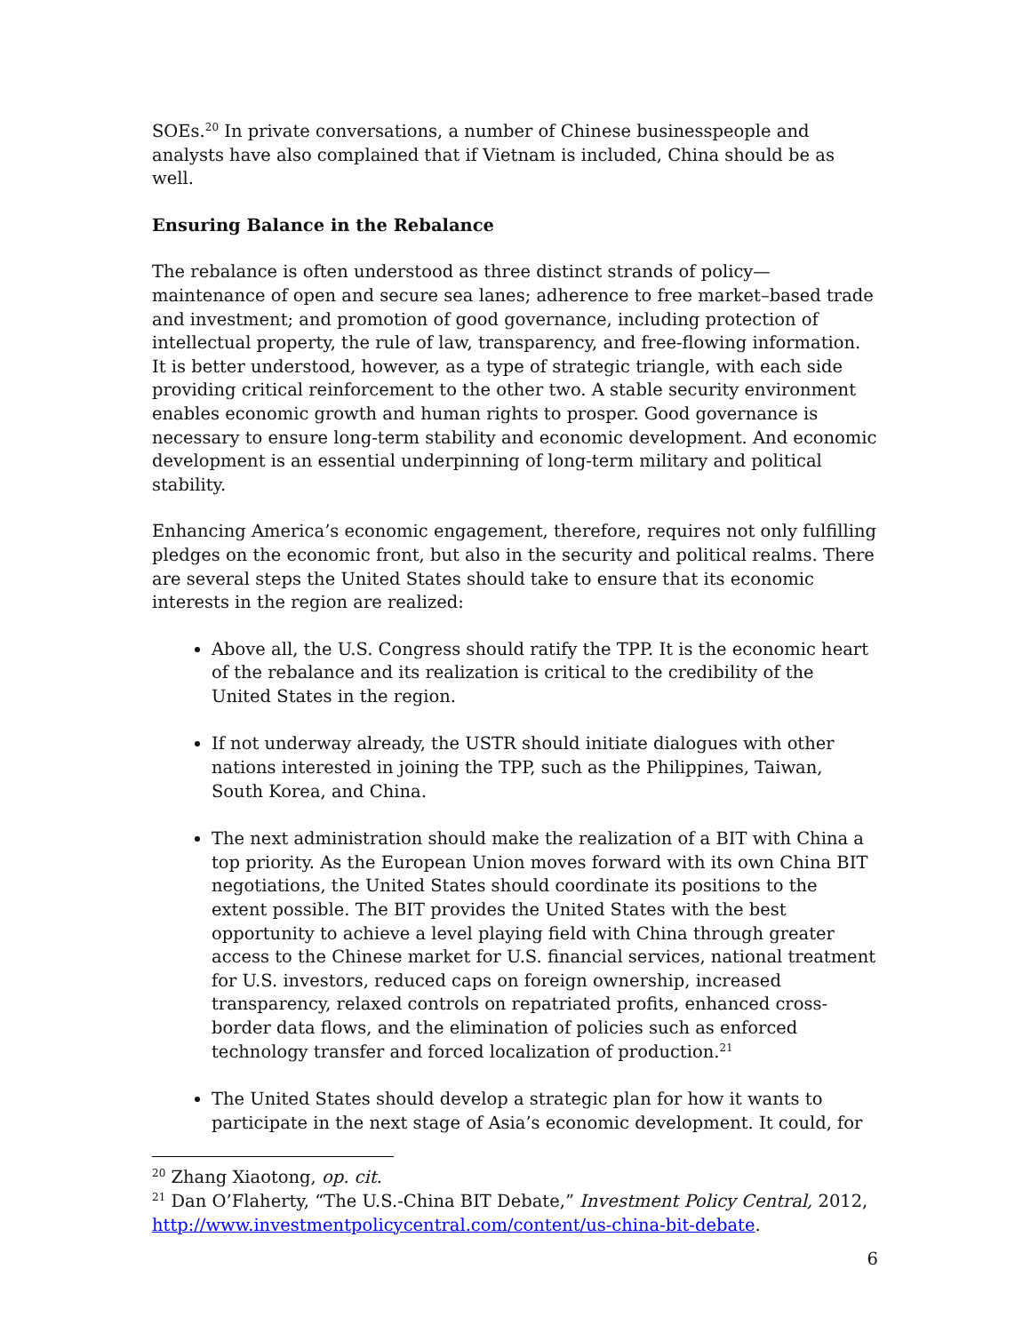SOEs.<sup>20</sup> In private conversations, a number of Chinese businesspeople and analysts have also complained that if Vietnam is included, China should be as well.
Ensuring Balance in the Rebalance
The rebalance is often understood as three distinct strands of policy—maintenance of open and secure sea lanes; adherence to free market–based trade and investment; and promotion of good governance, including protection of intellectual property, the rule of law, transparency, and free-flowing information. It is better understood, however, as a type of strategic triangle, with each side providing critical reinforcement to the other two. A stable security environment enables economic growth and human rights to prosper. Good governance is necessary to ensure long-term stability and economic development. And economic development is an essential underpinning of long-term military and political stability.
Enhancing America’s economic engagement, therefore, requires not only fulfilling pledges on the economic front, but also in the security and political realms. There are several steps the United States should take to ensure that its economic interests in the region are realized:
Above all, the U.S. Congress should ratify the TPP. It is the economic heart of the rebalance and its realization is critical to the credibility of the United States in the region.
If not underway already, the USTR should initiate dialogues with other nations interested in joining the TPP, such as the Philippines, Taiwan, South Korea, and China.
The next administration should make the realization of a BIT with China a top priority. As the European Union moves forward with its own China BIT negotiations, the United States should coordinate its positions to the extent possible. The BIT provides the United States with the best opportunity to achieve a level playing field with China through greater access to the Chinese market for U.S. financial services, national treatment for U.S. investors, reduced caps on foreign ownership, increased transparency, relaxed controls on repatriated profits, enhanced cross-border data flows, and the elimination of policies such as enforced technology transfer and forced localization of production.<sup>21</sup>
The United States should develop a strategic plan for how it wants to participate in the next stage of Asia’s economic development. It could, for
<sup>20</sup> Zhang Xiaotong, op. cit.
<sup>21</sup> Dan O’Flaherty, “The U.S.-China BIT Debate,” Investment Policy Central, 2012, http://www.investmentpolicycentral.com/content/us-china-bit-debate.
6